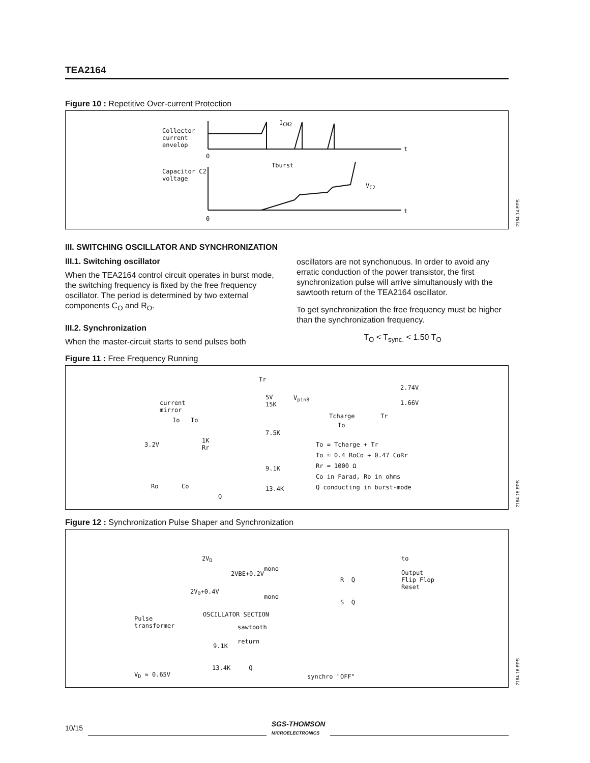TEA2164
Figure 10 : Repetitive Over-current Protection
Collector
current
envelop
I<sub>CM2</sub>
t
0
Tburst
Capacitor C2
voltage
V<sub>C2</sub>
t
0
2164-14.EPS
III. SWITCHING OSCILLATOR AND SYNCHRONIZATION
III.1. Switching oscillator
When the TEA2164 control circuit operates in burst mode, the switching frequency is fixed by the free frequency oscillator. The period is determined by two external components C<sub>O</sub> and R<sub>O</sub>.
III.2. Synchronization
When the master-circuit starts to send pulses both
oscillators are not synchonuous. In order to avoid any erratic conduction of the power transistor, the first synchronization pulse will arrive simultanously with the sawtooth return of the TEA2164 oscillator.
To get synchronization the free frequency must be higher than the synchronization frequency.
T<sub>O</sub> < T<sub>sync.</sub> < 1.50 T<sub>O</sub>
Figure 11 : Free Frequency Running
current
mirror
Io Io
3.2V
1K
Rr
Ro Co
Q
Tr
5V
15K
7.5K
9.1K
13.4K
V<sub>pin8</sub>
2.74V
1.66V
Tcharge Tr
To
To = Tcharge + Tr
To ≈ 0.4 RoCo + 0.47 CoRr
Rr = 1000 Ω
Co in Farad, Ro in ohms
Q conducting in burst-mode
2164-15.EPS
Figure 12 : Synchronization Pulse Shaper and Synchronization
2V<sub>D</sub>
mono
2VBE+0.2V
2V<sub>D</sub>+0.4V
mono
R Q
S Q̄
to
Output
Flip Flop
Reset
OSCILLATOR SECTION
Pulse
transformer sawtooth
return
9.1K
13.4K Q
V<sub>D</sub> ≈ 0.65V synchro "OFF"
2164-16.EPS
10/15 SGS-THOMSON
MICROELECTRONICS